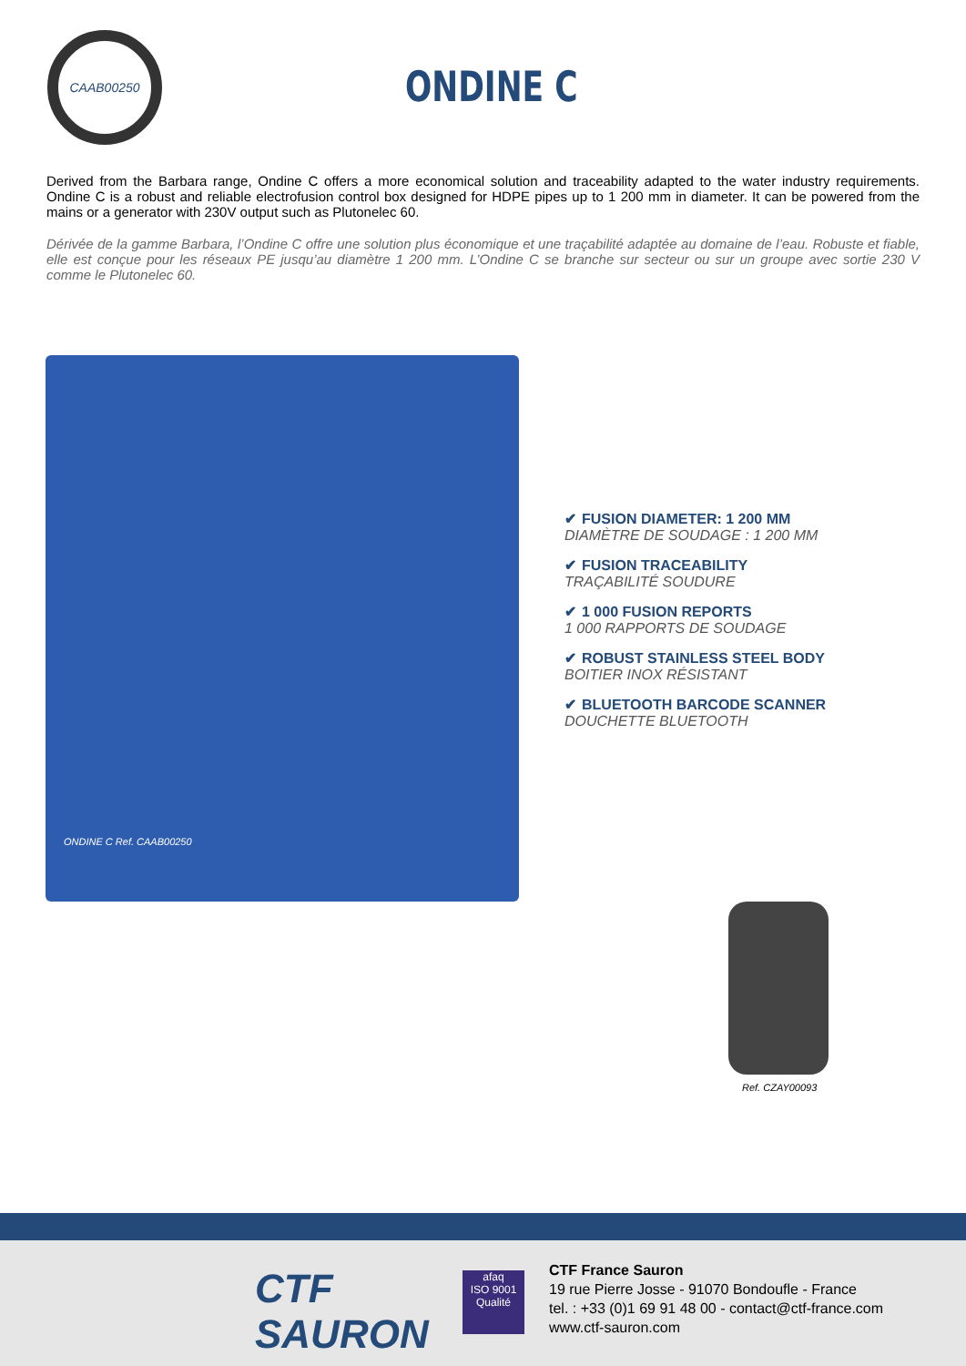CAAB00250
ONDINE C
Derived from the Barbara range, Ondine C offers a more economical solution and traceability adapted to the water industry requirements. Ondine C is a robust and reliable electrofusion control box designed for HDPE pipes up to 1 200 mm in diameter. It can be powered from the mains or a generator with 230V output such as Plutonelec 60.
Dérivée de la gamme Barbara, l’Ondine C offre une solution plus économique et une traçabilité adaptée au domaine de l’eau. Robuste et fiable, elle est conçue pour les réseaux PE jusqu’au diamètre 1 200 mm. L’Ondine C se branche sur secteur ou sur un groupe avec sortie 230 V comme le Plutonelec 60.
ONDINE C Ref. CAAB00250
✔ FUSION DIAMETER: 1 200 MM
DIAMÈTRE DE SOUDAGE : 1 200 MM
✔ FUSION TRACEABILITY
TRAÇABILITÉ SOUDURE
✔ 1 000 FUSION REPORTS
1 000 RAPPORTS DE SOUDAGE
✔ ROBUST STAINLESS STEEL BODY
BOITIER INOX RÉSISTANT
✔ BLUETOOTH BARCODE SCANNER
DOUCHETTE BLUETOOTH
Ref. CZAY00093
CTF
SAURON
afaq
ISO 9001
Qualité
CTF France Sauron
19 rue Pierre Josse - 91070 Bondoufle - France
tel. : +33 (0)1 69 91 48 00 - contact@ctf-france.com
www.ctf-sauron.com